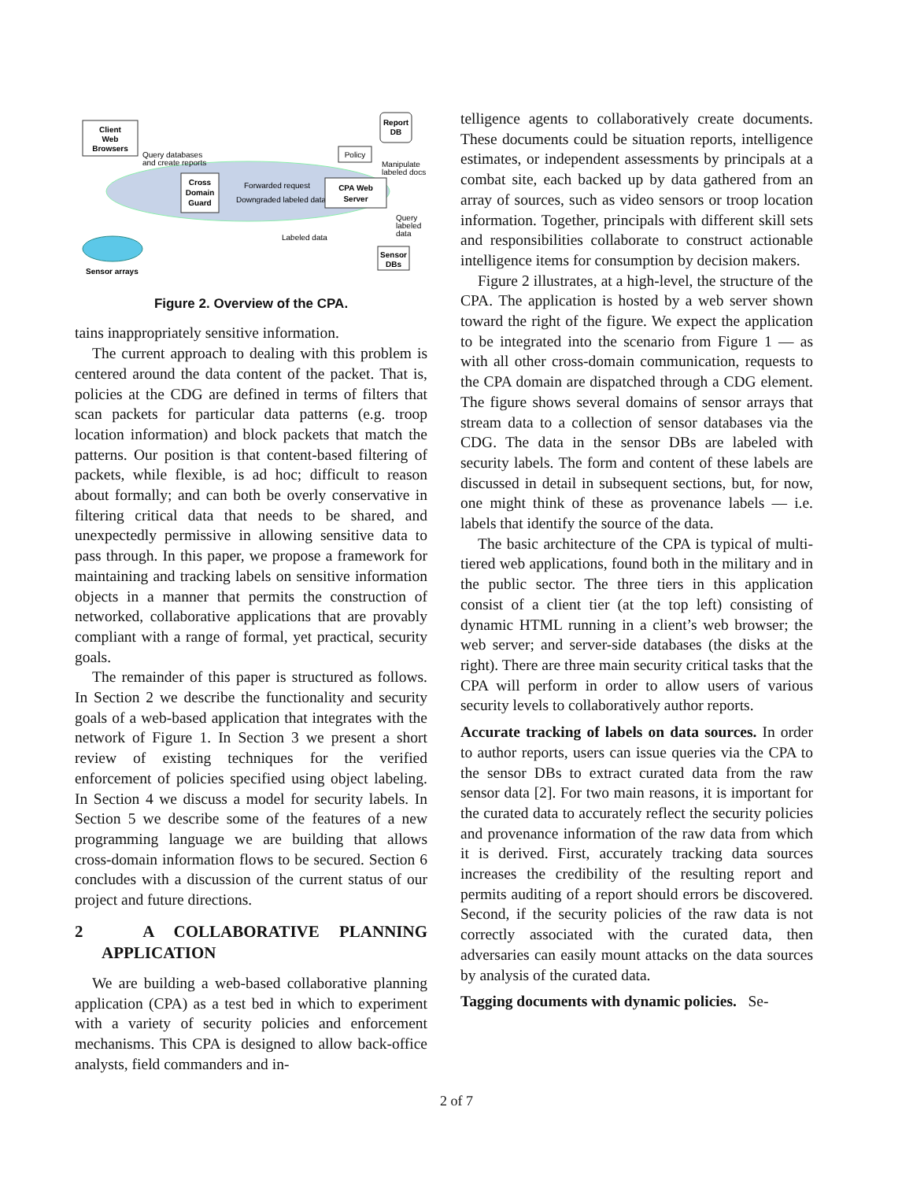Client
Web
Browsers
Query databases
and create reports
Cross
Domain
Guard
Forwarded request
Downgraded labeled data
Policy
CPA Web
Server
Report
DB
Manipulate
labeled docs
Query
labeled
data
Labeled data
Sensor
DBs
Sensor arrays
Figure 2. Overview of the CPA.
tains inappropriately sensitive information.
The current approach to dealing with this problem is centered around the data content of the packet. That is, policies at the CDG are defined in terms of filters that scan packets for particular data patterns (e.g. troop location information) and block packets that match the patterns. Our position is that content-based filtering of packets, while flexible, is ad hoc; difficult to reason about formally; and can both be overly conservative in filtering critical data that needs to be shared, and unexpectedly permissive in allowing sensitive data to pass through. In this paper, we propose a framework for maintaining and tracking labels on sensitive information objects in a manner that permits the construction of networked, collaborative applications that are provably compliant with a range of formal, yet practical, security goals.
The remainder of this paper is structured as follows. In Section 2 we describe the functionality and security goals of a web-based application that integrates with the network of Figure 1. In Section 3 we present a short review of existing techniques for the verified enforcement of policies specified using object labeling. In Section 4 we discuss a model for security labels. In Section 5 we describe some of the features of a new programming language we are building that allows cross-domain information flows to be secured. Section 6 concludes with a discussion of the current status of our project and future directions.
2 A COLLABORATIVE PLANNING APPLICATION
We are building a web-based collaborative planning application (CPA) as a test bed in which to experiment with a variety of security policies and enforcement mechanisms. This CPA is designed to allow back-office analysts, field commanders and in-
telligence agents to collaboratively create documents. These documents could be situation reports, intelligence estimates, or independent assessments by principals at a combat site, each backed up by data gathered from an array of sources, such as video sensors or troop location information. Together, principals with different skill sets and responsibilities collaborate to construct actionable intelligence items for consumption by decision makers.
Figure 2 illustrates, at a high-level, the structure of the CPA. The application is hosted by a web server shown toward the right of the figure. We expect the application to be integrated into the scenario from Figure 1 — as with all other cross-domain communication, requests to the CPA domain are dispatched through a CDG element. The figure shows several domains of sensor arrays that stream data to a collection of sensor databases via the CDG. The data in the sensor DBs are labeled with security labels. The form and content of these labels are discussed in detail in subsequent sections, but, for now, one might think of these as provenance labels — i.e. labels that identify the source of the data.
The basic architecture of the CPA is typical of multi-tiered web applications, found both in the military and in the public sector. The three tiers in this application consist of a client tier (at the top left) consisting of dynamic HTML running in a client’s web browser; the web server; and server-side databases (the disks at the right). There are three main security critical tasks that the CPA will perform in order to allow users of various security levels to collaboratively author reports.
Accurate tracking of labels on data sources. In order to author reports, users can issue queries via the CPA to the sensor DBs to extract curated data from the raw sensor data [2]. For two main reasons, it is important for the curated data to accurately reflect the security policies and provenance information of the raw data from which it is derived. First, accurately tracking data sources increases the credibility of the resulting report and permits auditing of a report should errors be discovered. Second, if the security policies of the raw data is not correctly associated with the curated data, then adversaries can easily mount attacks on the data sources by analysis of the curated data.
Tagging documents with dynamic policies. Se-
2 of 7